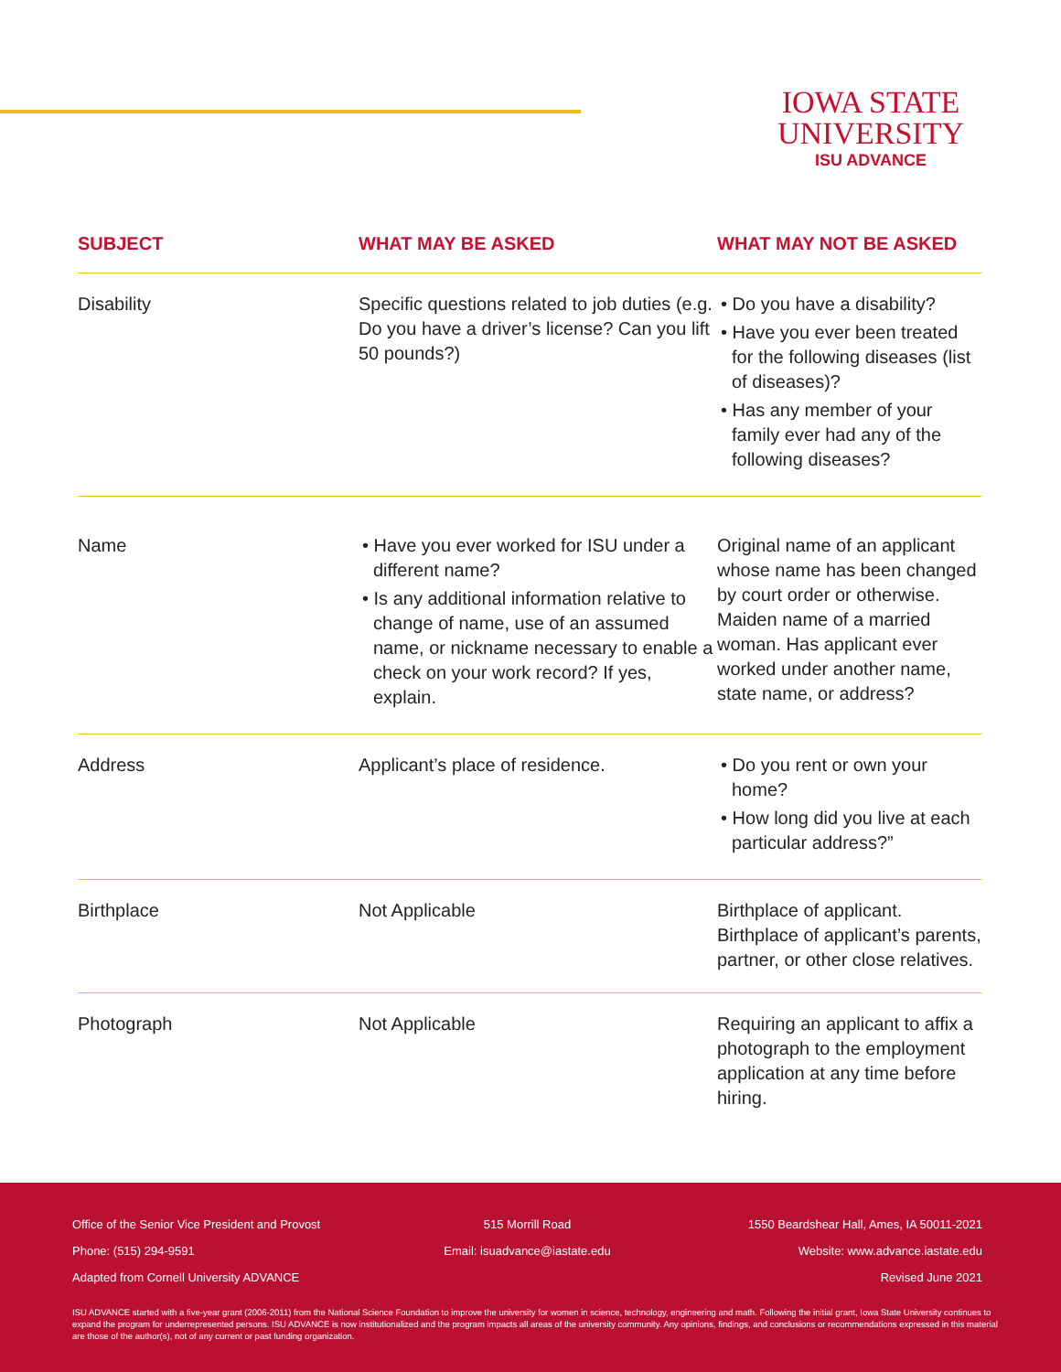IOWA STATE
UNIVERSITY
ISU ADVANCE
| SUBJECT | WHAT MAY BE ASKED | WHAT MAY NOT BE ASKED |
| --- | --- | --- |
| Disability | Specific questions related to job duties (e.g. Do you have a driver’s license? Can you lift 50 pounds?) | • Do you have a disability? • Have you ever been treated for the following diseases (list of diseases)? • Has any member of your family ever had any of the following diseases? |
| Name | • Have you ever worked for ISU under a different name? • Is any additional information relative to change of name, use of an assumed name, or nickname necessary to enable a check on your work record? If yes, explain. | Original name of an applicant whose name has been changed by court order or otherwise. Maiden name of a married woman. Has applicant ever worked under another name, state name, or address? |
| Address | Applicant’s place of residence. | • Do you rent or own your home? • How long did you live at each particular address?” |
| Birthplace | Not Applicable | Birthplace of applicant. Birthplace of applicant’s parents, partner, or other close relatives. |
| Photograph | Not Applicable | Requiring an applicant to affix a photograph to the employment application at any time before hiring. |
Office of the Senior Vice President and Provost 515 Morrill Road 1550 Beardshear Hall, Ames, IA 50011-2021
Phone: (515) 294-9591 Email: isuadvance@iastate.edu Website: www.advance.iastate.edu
Adapted from Cornell University ADVANCE Revised June 2021
ISU ADVANCE started with a five-year grant (2006-2011) from the National Science Foundation to improve the university for women in science, technology, engineering and math. Following the initial grant, Iowa State University continues to expand the program for underrepresented persons. ISU ADVANCE is now institutionalized and the program impacts all areas of the university community. Any opinions, findings, and conclusions or recommendations expressed in this material are those of the author(s), not of any current or past funding organization.